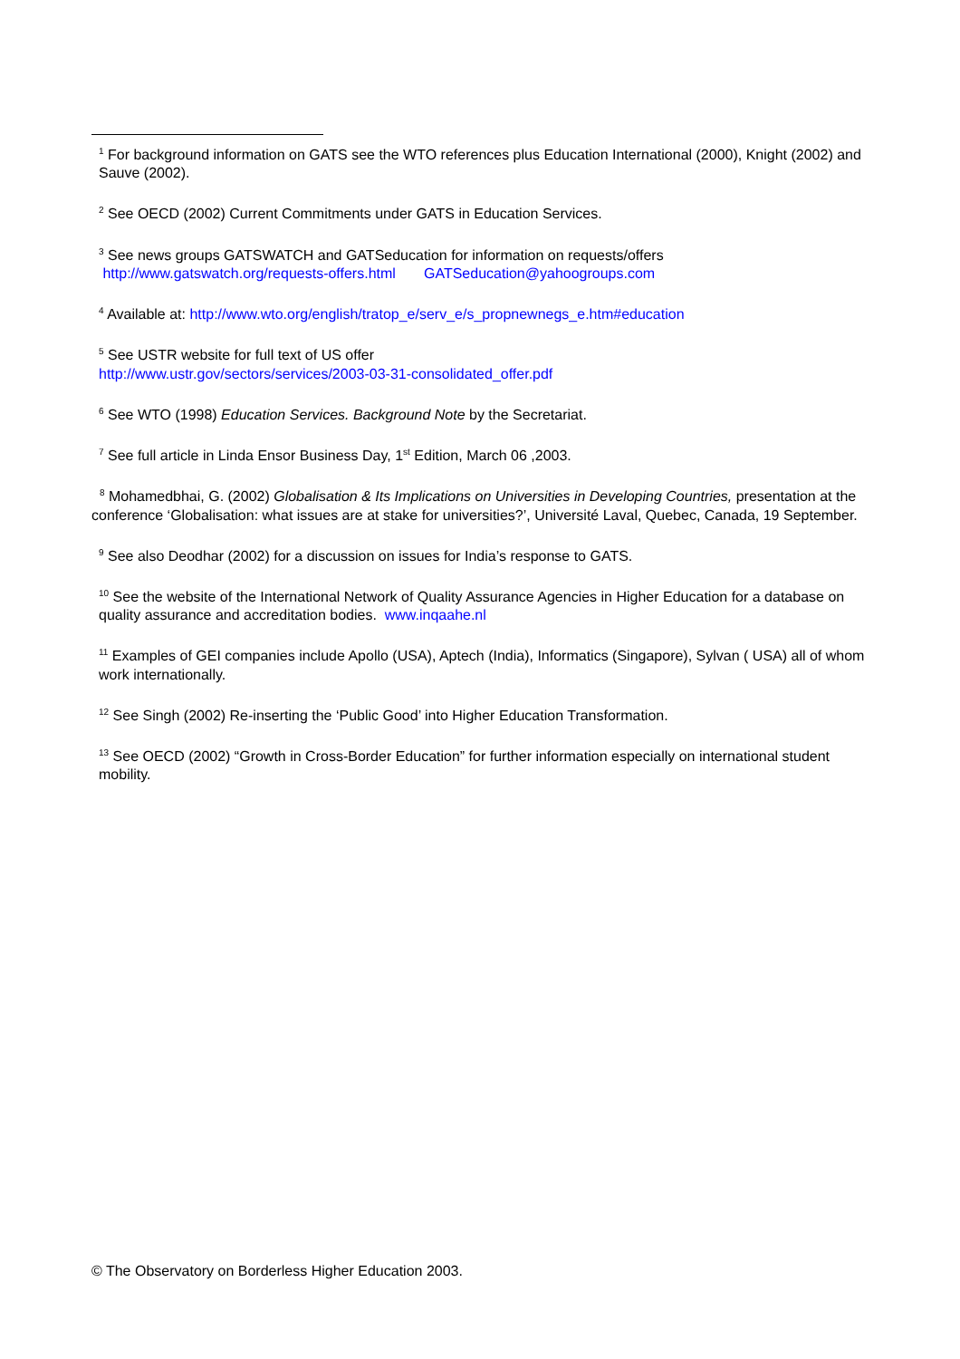<sup>1</sup> For background information on GATS see the WTO references plus Education International (2000), Knight (2002) and Sauve (2002).
<sup>2</sup> See OECD (2002) Current Commitments under GATS in Education Services.
<sup>3</sup> See news groups GATSWATCH and GATSeducation for information on requests/offers
http://www.gatswatch.org/requests-offers.html GATSeducation@yahoogroups.com
<sup>4</sup> Available at: http://www.wto.org/english/tratop_e/serv_e/s_propnewnegs_e.htm#education
<sup>5</sup> See USTR website for full text of US offer
http://www.ustr.gov/sectors/services/2003-03-31-consolidated_offer.pdf
<sup>6</sup> See WTO (1998) Education Services. Background Note by the Secretariat.
<sup>7</sup> See full article in Linda Ensor Business Day, 1<sup>st</sup> Edition, March 06 ,2003.
<sup>8</sup> Mohamedbhai, G. (2002) Globalisation & Its Implications on Universities in Developing Countries, presentation at the conference ‘Globalisation: what issues are at stake for universities?’, Université Laval, Quebec, Canada, 19 September.
<sup>9</sup> See also Deodhar (2002) for a discussion on issues for India’s response to GATS.
<sup>10</sup> See the website of the International Network of Quality Assurance Agencies in Higher Education for a database on quality assurance and accreditation bodies. www.inqaahe.nl
<sup>11</sup> Examples of GEI companies include Apollo (USA), Aptech (India), Informatics (Singapore), Sylvan ( USA) all of whom work internationally.
<sup>12</sup> See Singh (2002) Re-inserting the ‘Public Good’ into Higher Education Transformation.
<sup>13</sup> See OECD (2002) “Growth in Cross-Border Education” for further information especially on international student mobility.
© The Observatory on Borderless Higher Education 2003.